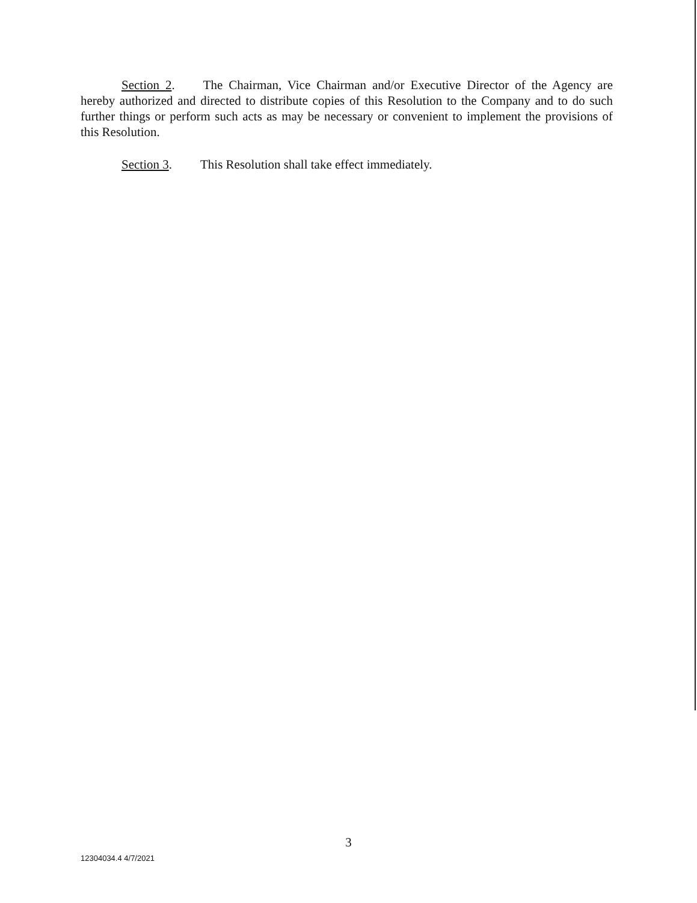Section 2. The Chairman, Vice Chairman and/or Executive Director of the Agency are hereby authorized and directed to distribute copies of this Resolution to the Company and to do such further things or perform such acts as may be necessary or convenient to implement the provisions of this Resolution.
Section 3. This Resolution shall take effect immediately.
3
12304034.4 4/7/2021